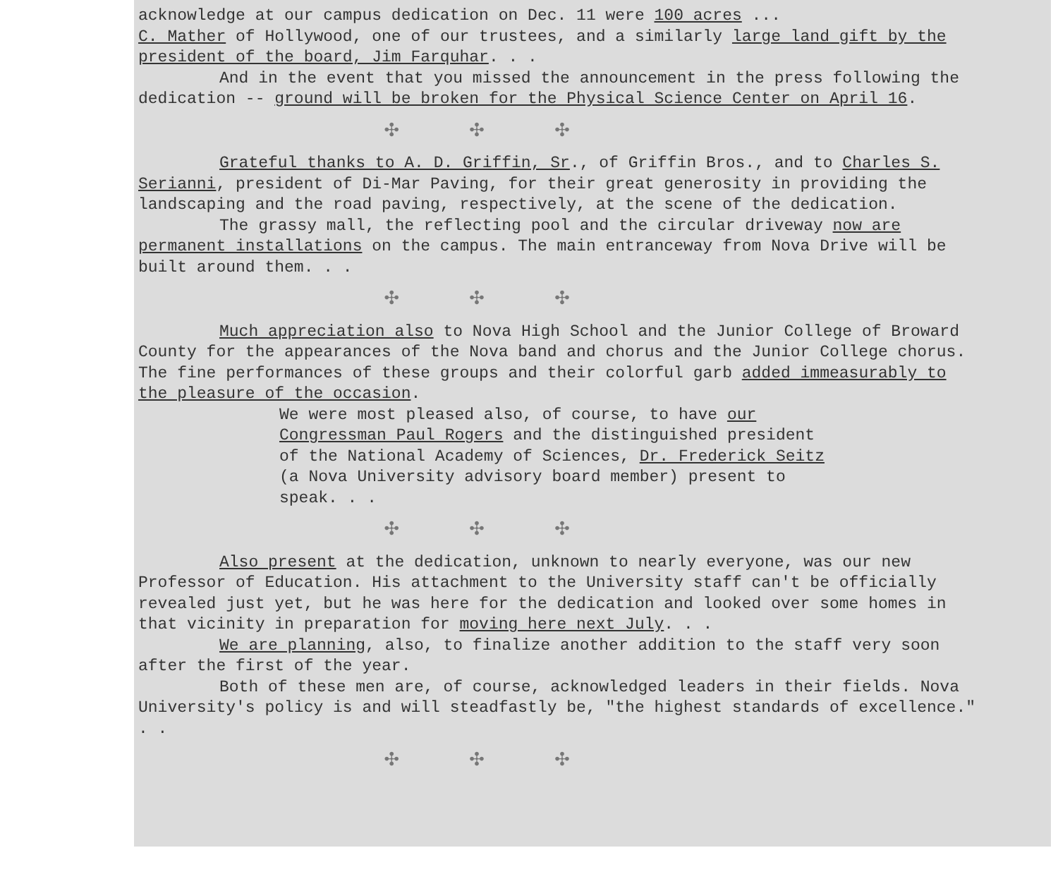acknowledge at our campus dedication on Dec. 11 were 100 acres ...
C. Mather of Hollywood, one of our trustees, and a similarly large land gift by the president of the board, Jim Farquhar. . .
And in the event that you missed the announcement in the press following the dedication -- ground will be broken for the Physical Science Center on April 16.
✣ ✣ ✣
Grateful thanks to A. D. Griffin, Sr., of Griffin Bros., and to Charles S. Serianni, president of Di-Mar Paving, for their great generosity in providing the landscaping and the road paving, respectively, at the scene of the dedication.
The grassy mall, the reflecting pool and the circular driveway now are permanent installations on the campus. The main entranceway from Nova Drive will be built around them. . .
✣ ✣ ✣
Much appreciation also to Nova High School and the Junior College of Broward County for the appearances of the Nova band and chorus and the Junior College chorus. The fine performances of these groups and their colorful garb added immeasurably to the pleasure of the occasion.
We were most pleased also, of course, to have our Congressman Paul Rogers and the distinguished president of the National Academy of Sciences, Dr. Frederick Seitz (a Nova University advisory board member) present to speak. . .
✣ ✣ ✣
Also present at the dedication, unknown to nearly everyone, was our new Professor of Education. His attachment to the University staff can't be officially revealed just yet, but he was here for the dedication and looked over some homes in that vicinity in preparation for moving here next July. . .
We are planning, also, to finalize another addition to the staff very soon after the first of the year.
Both of these men are, of course, acknowledged leaders in their fields. Nova University's policy is and will steadfastly be, "the highest standards of excellence." . .
✣ ✣ ✣